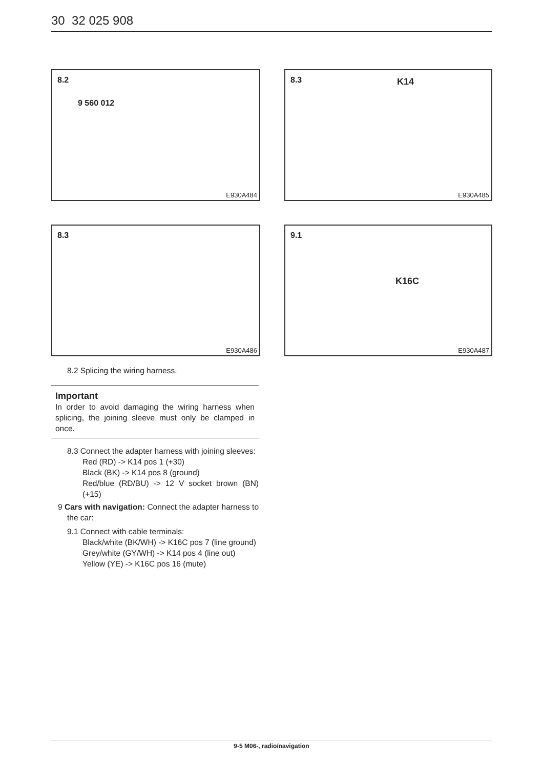30 32 025 908
8.2
9 560 012
E930A484
8.3 K14
E930A485
8.3
E930A486
9.1
K16C
E930A487
8.2 Splicing the wiring harness.
Important
In order to avoid damaging the wiring harness when splicing, the joining sleeve must only be clamped in once.
8.3 Connect the adapter harness with joining sleeves:
Red (RD) -> K14 pos 1 (+30)
Black (BK) -> K14 pos 8 (ground)
Red/blue (RD/BU) -> 12 V socket brown (BN) (+15)
9 Cars with navigation: Connect the adapter harness to the car:
9.1 Connect with cable terminals:
Black/white (BK/WH) -> K16C pos 7 (line ground)
Grey/white (GY/WH) -> K14 pos 4 (line out)
Yellow (YE) -> K16C pos 16 (mute)
9-5 M06-, radio/navigation